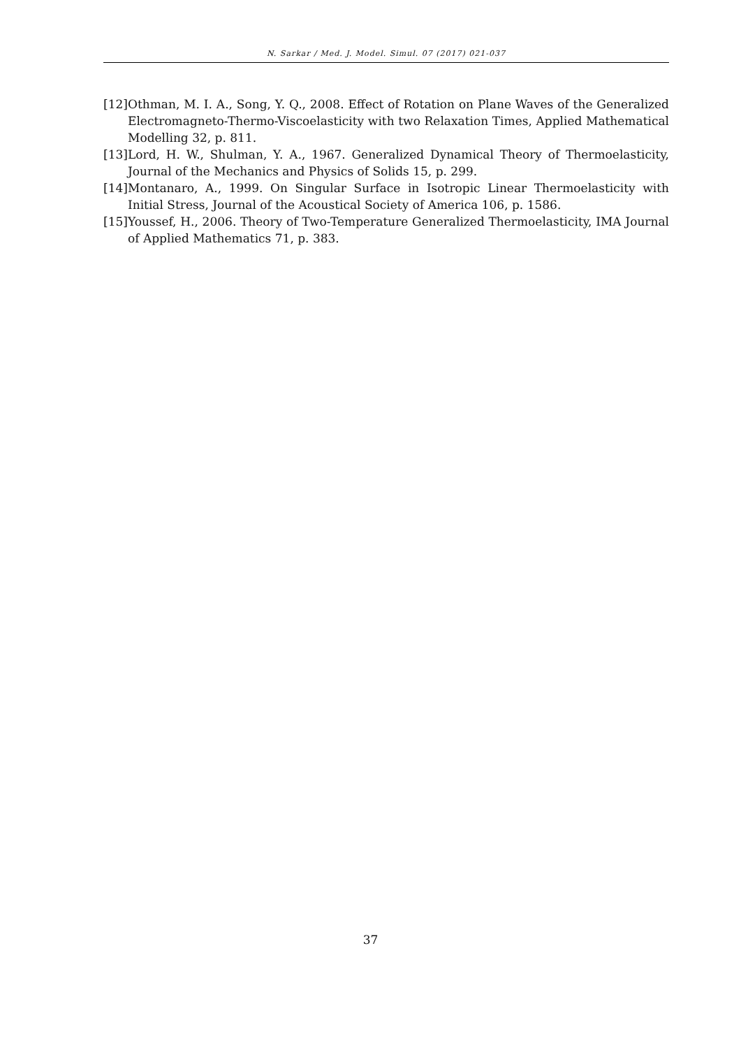N. Sarkar / Med. J. Model. Simul. 07 (2017) 021-037
[12] Othman, M. I. A., Song, Y. Q., 2008. Effect of Rotation on Plane Waves of the Generalized Electromagneto-Thermo-Viscoelasticity with two Relaxation Times, Applied Mathematical Modelling 32, p. 811.
[13] Lord, H. W., Shulman, Y. A., 1967. Generalized Dynamical Theory of Thermoelasticity, Journal of the Mechanics and Physics of Solids 15, p. 299.
[14] Montanaro, A., 1999. On Singular Surface in Isotropic Linear Thermoelasticity with Initial Stress, Journal of the Acoustical Society of America 106, p. 1586.
[15] Youssef, H., 2006. Theory of Two-Temperature Generalized Thermoelasticity, IMA Journal of Applied Mathematics 71, p. 383.
37